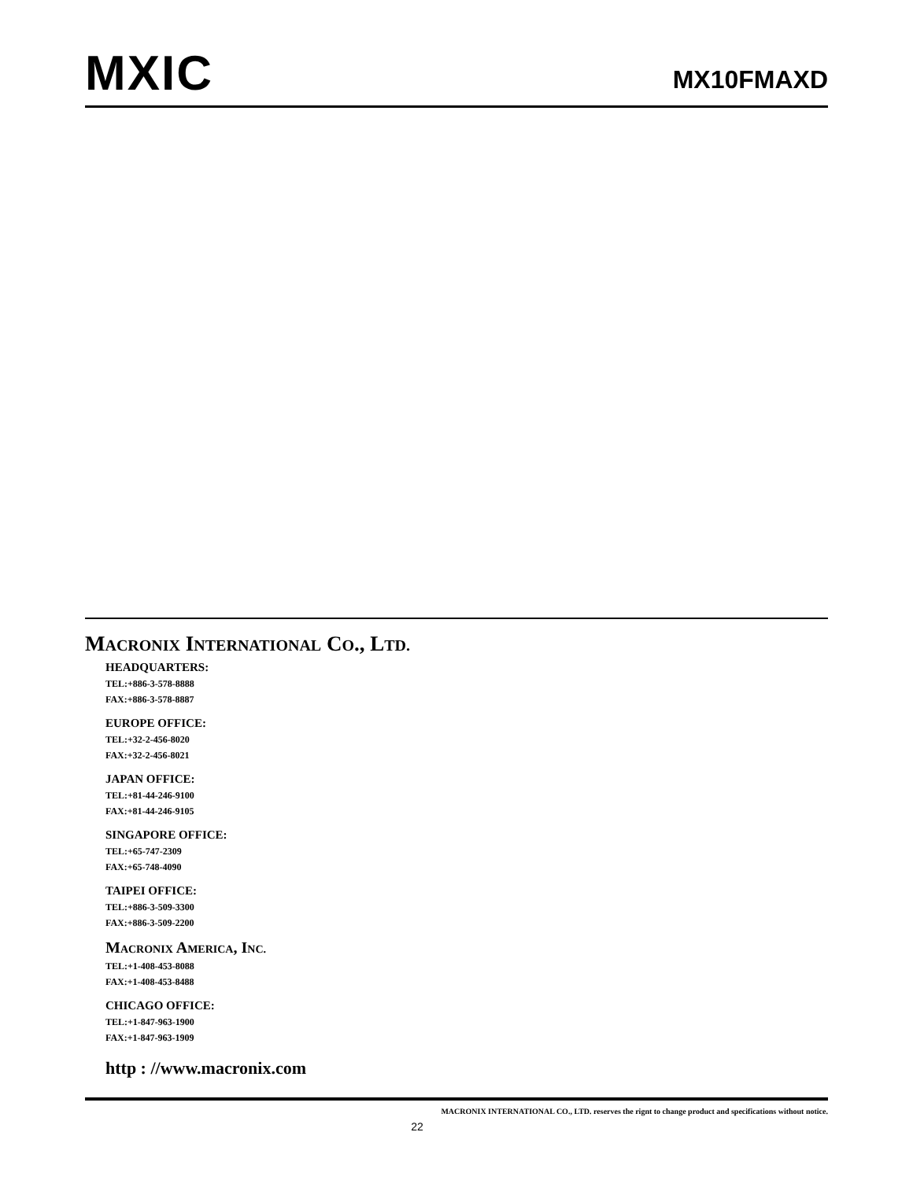MXIC
MX10FMAXD
MACRONIX INTERNATIONAL CO., LTD.
HEADQUARTERS:
TEL:+886-3-578-8888
FAX:+886-3-578-8887
EUROPE OFFICE:
TEL:+32-2-456-8020
FAX:+32-2-456-8021
JAPAN OFFICE:
TEL:+81-44-246-9100
FAX:+81-44-246-9105
SINGAPORE OFFICE:
TEL:+65-747-2309
FAX:+65-748-4090
TAIPEI OFFICE:
TEL:+886-3-509-3300
FAX:+886-3-509-2200
MACRONIX AMERICA, INC.
TEL:+1-408-453-8088
FAX:+1-408-453-8488
CHICAGO OFFICE:
TEL:+1-847-963-1900
FAX:+1-847-963-1909
http : //www.macronix.com
MACRONIX INTERNATIONAL CO., LTD. reserves the rignt to change product and specifications without notice.
22